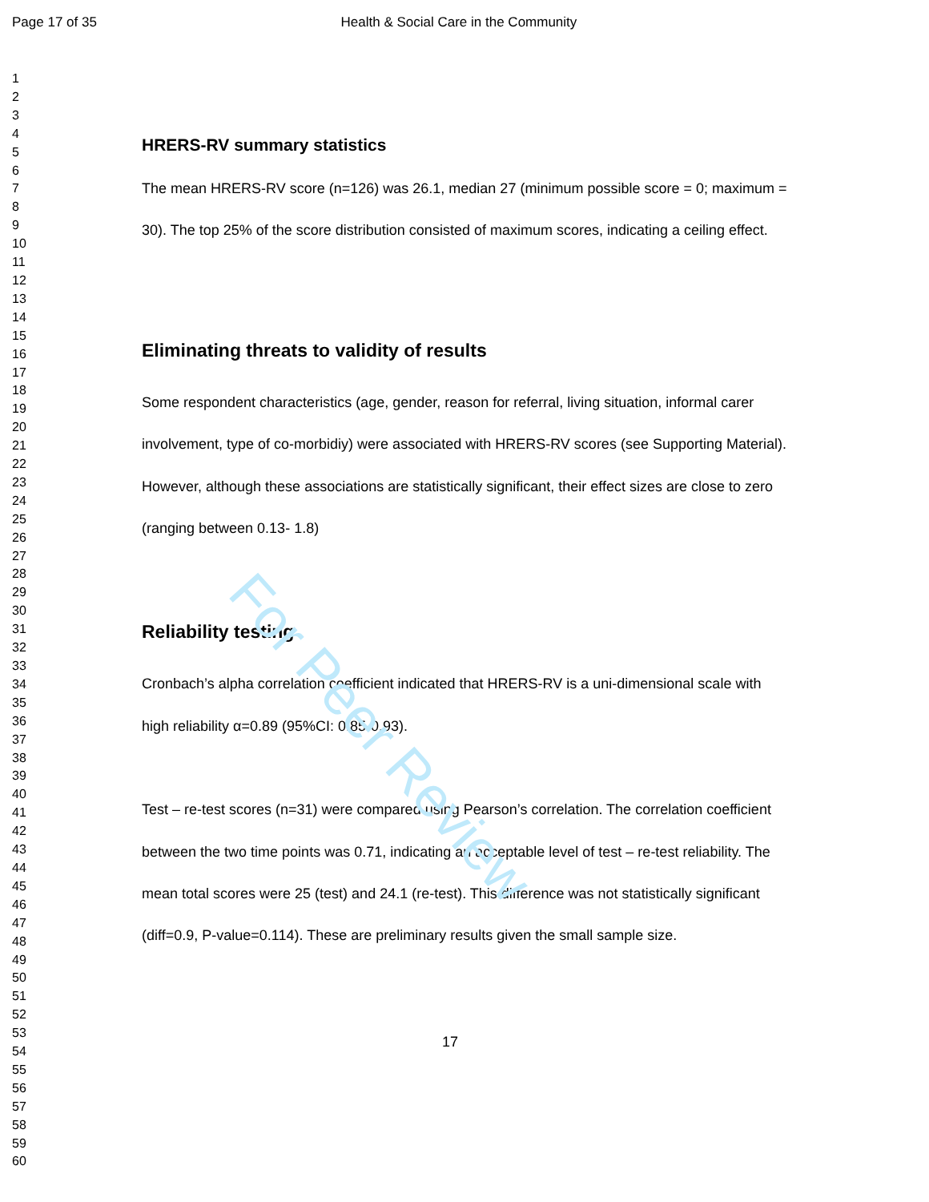Page 17 of 35 Health & Social Care in the Community
1
2
3
4
5
6
7
8
9
10
11
12
13
14
15
16
17
18
19
20
21
22
23
24
25
26
27
28
29
30
31
32
33
34
35
36
37
38
39
40
41
42
43
44
45
46
47
48
49
50
51
52
53
54
55
56
57
58
59
60
HRERS-RV summary statistics
The mean HRERS-RV score (n=126) was 26.1, median 27 (minimum possible score = 0; maximum = 30). The top 25% of the score distribution consisted of maximum scores, indicating a ceiling effect.
Eliminating threats to validity of results
Some respondent characteristics (age, gender, reason for referral, living situation, informal carer involvement, type of co-morbidiy) were associated with HRERS-RV scores (see Supporting Material). However, although these associations are statistically significant, their effect sizes are close to zero (ranging between 0.13- 1.8)
Reliability testing
Cronbach’s alpha correlation coefficient indicated that HRERS-RV is a uni-dimensional scale with high reliability α=0.89 (95%CI: 0.85-0.93).
Test – re-test scores (n=31) were compared using Pearson’s correlation. The correlation coefficient between the two time points was 0.71, indicating an acceptable level of test – re-test reliability. The mean total scores were 25 (test) and 24.1 (re-test). This difference was not statistically significant (diff=0.9, P-value=0.114). These are preliminary results given the small sample size.
17
For Peer Review